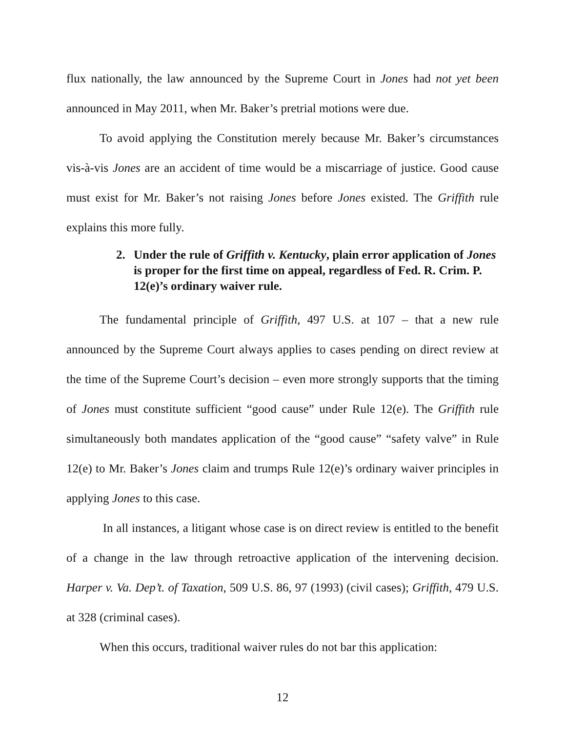flux nationally, the law announced by the Supreme Court in Jones had not yet been announced in May 2011, when Mr. Baker’s pretrial motions were due.
To avoid applying the Constitution merely because Mr. Baker’s circumstances vis-à-vis Jones are an accident of time would be a miscarriage of justice. Good cause must exist for Mr. Baker’s not raising Jones before Jones existed. The Griffith rule explains this more fully.
2. Under the rule of Griffith v. Kentucky, plain error application of Jones is proper for the first time on appeal, regardless of Fed. R. Crim. P. 12(e)’s ordinary waiver rule.
The fundamental principle of Griffith, 497 U.S. at 107 – that a new rule announced by the Supreme Court always applies to cases pending on direct review at the time of the Supreme Court’s decision – even more strongly supports that the timing of Jones must constitute sufficient “good cause” under Rule 12(e). The Griffith rule simultaneously both mandates application of the “good cause” “safety valve” in Rule 12(e) to Mr. Baker’s Jones claim and trumps Rule 12(e)’s ordinary waiver principles in applying Jones to this case.
In all instances, a litigant whose case is on direct review is entitled to the benefit of a change in the law through retroactive application of the intervening decision. Harper v. Va. Dep’t. of Taxation, 509 U.S. 86, 97 (1993) (civil cases); Griffith, 479 U.S. at 328 (criminal cases).
When this occurs, traditional waiver rules do not bar this application:
12